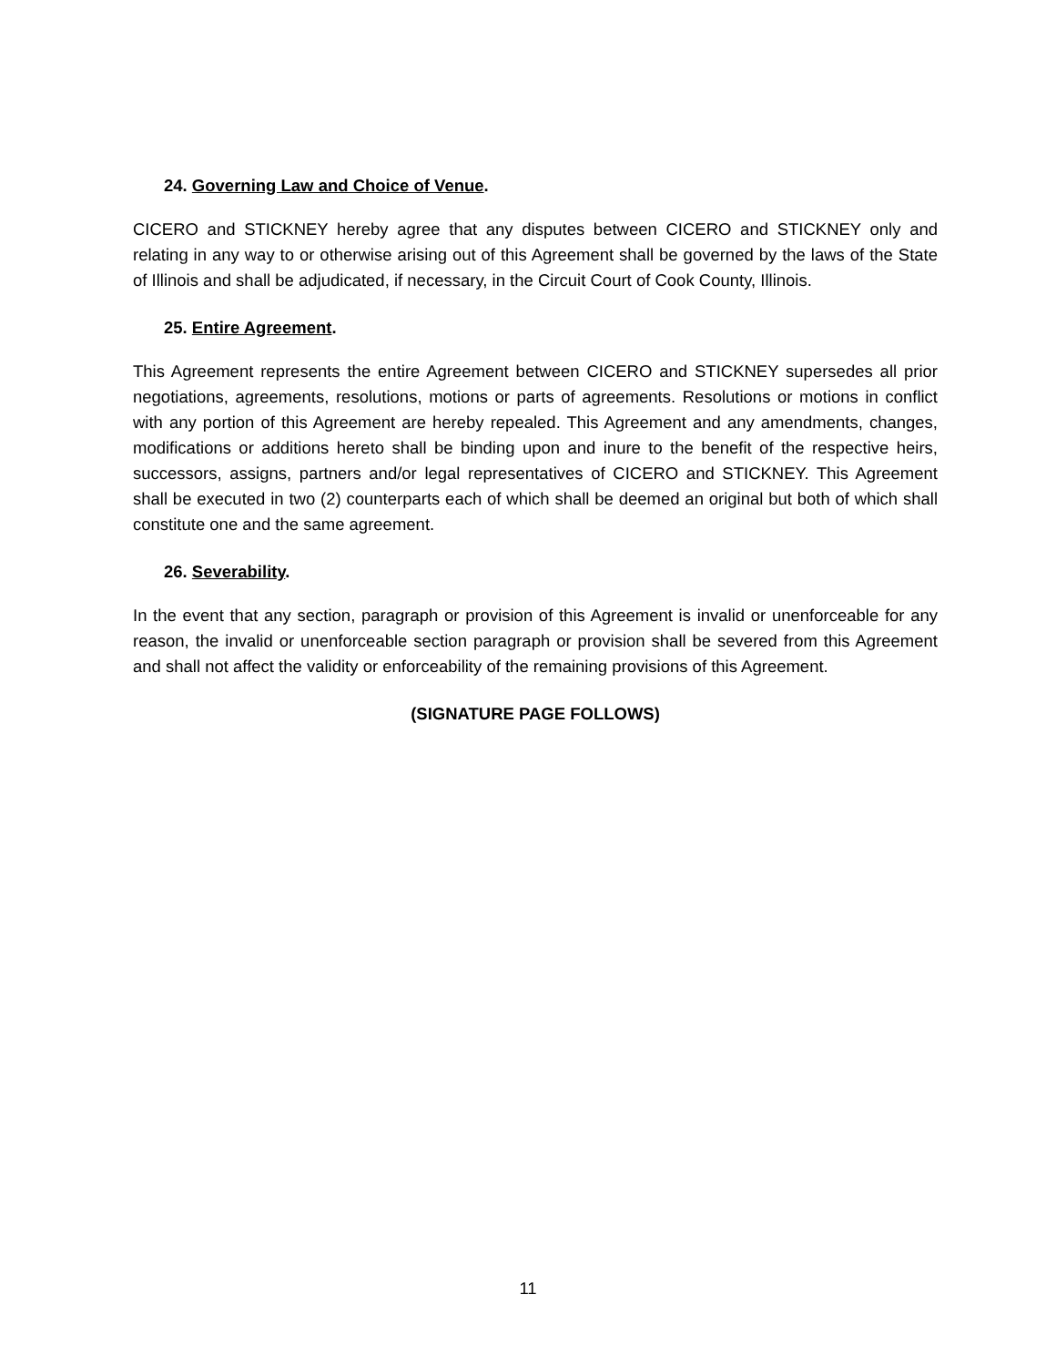24. Governing Law and Choice of Venue.
CICERO and STICKNEY hereby agree that any disputes between CICERO and STICKNEY only and relating in any way to or otherwise arising out of this Agreement shall be governed by the laws of the State of Illinois and shall be adjudicated, if necessary, in the Circuit Court of Cook County, Illinois.
25. Entire Agreement.
This Agreement represents the entire Agreement between CICERO and STICKNEY supersedes all prior negotiations, agreements, resolutions, motions or parts of agreements. Resolutions or motions in conflict with any portion of this Agreement are hereby repealed. This Agreement and any amendments, changes, modifications or additions hereto shall be binding upon and inure to the benefit of the respective heirs, successors, assigns, partners and/or legal representatives of CICERO and STICKNEY. This Agreement shall be executed in two (2) counterparts each of which shall be deemed an original but both of which shall constitute one and the same agreement.
26. Severability.
In the event that any section, paragraph or provision of this Agreement is invalid or unenforceable for any reason, the invalid or unenforceable section paragraph or provision shall be severed from this Agreement and shall not affect the validity or enforceability of the remaining provisions of this Agreement.
(SIGNATURE PAGE FOLLOWS)
11